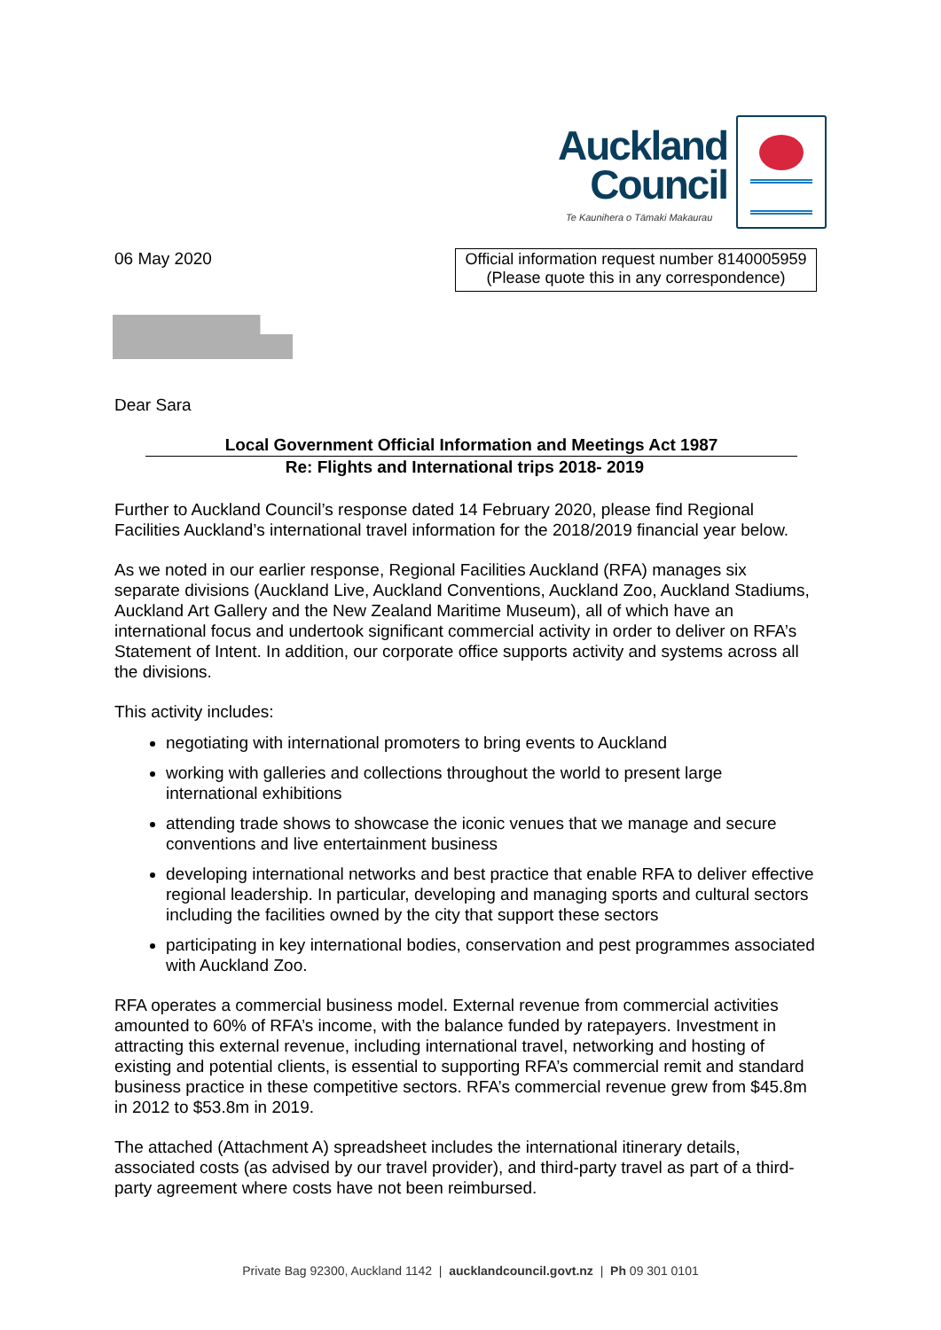Auckland
Council
Te Kaunihera o Tāmaki Makaurau
06 May 2020
Official information request number 8140005959
(Please quote this in any correspondence)
Dear Sara
Local Government Official Information and Meetings Act 1987
Re: Flights and International trips 2018- 2019
Further to Auckland Council’s response dated 14 February 2020, please find Regional Facilities Auckland’s international travel information for the 2018/2019 financial year below.
As we noted in our earlier response, Regional Facilities Auckland (RFA) manages six separate divisions (Auckland Live, Auckland Conventions, Auckland Zoo, Auckland Stadiums, Auckland Art Gallery and the New Zealand Maritime Museum), all of which have an international focus and undertook significant commercial activity in order to deliver on RFA’s Statement of Intent. In addition, our corporate office supports activity and systems across all the divisions.
This activity includes:
negotiating with international promoters to bring events to Auckland
working with galleries and collections throughout the world to present large international exhibitions
attending trade shows to showcase the iconic venues that we manage and secure conventions and live entertainment business
developing international networks and best practice that enable RFA to deliver effective regional leadership. In particular, developing and managing sports and cultural sectors including the facilities owned by the city that support these sectors
participating in key international bodies, conservation and pest programmes associated with Auckland Zoo.
RFA operates a commercial business model. External revenue from commercial activities amounted to 60% of RFA’s income, with the balance funded by ratepayers. Investment in attracting this external revenue, including international travel, networking and hosting of existing and potential clients, is essential to supporting RFA’s commercial remit and standard business practice in these competitive sectors. RFA’s commercial revenue grew from $45.8m in 2012 to $53.8m in 2019.
The attached (Attachment A) spreadsheet includes the international itinerary details, associated costs (as advised by our travel provider), and third-party travel as part of a third-party agreement where costs have not been reimbursed.
Private Bag 92300, Auckland 1142 | aucklandcouncil.govt.nz | Ph 09 301 0101